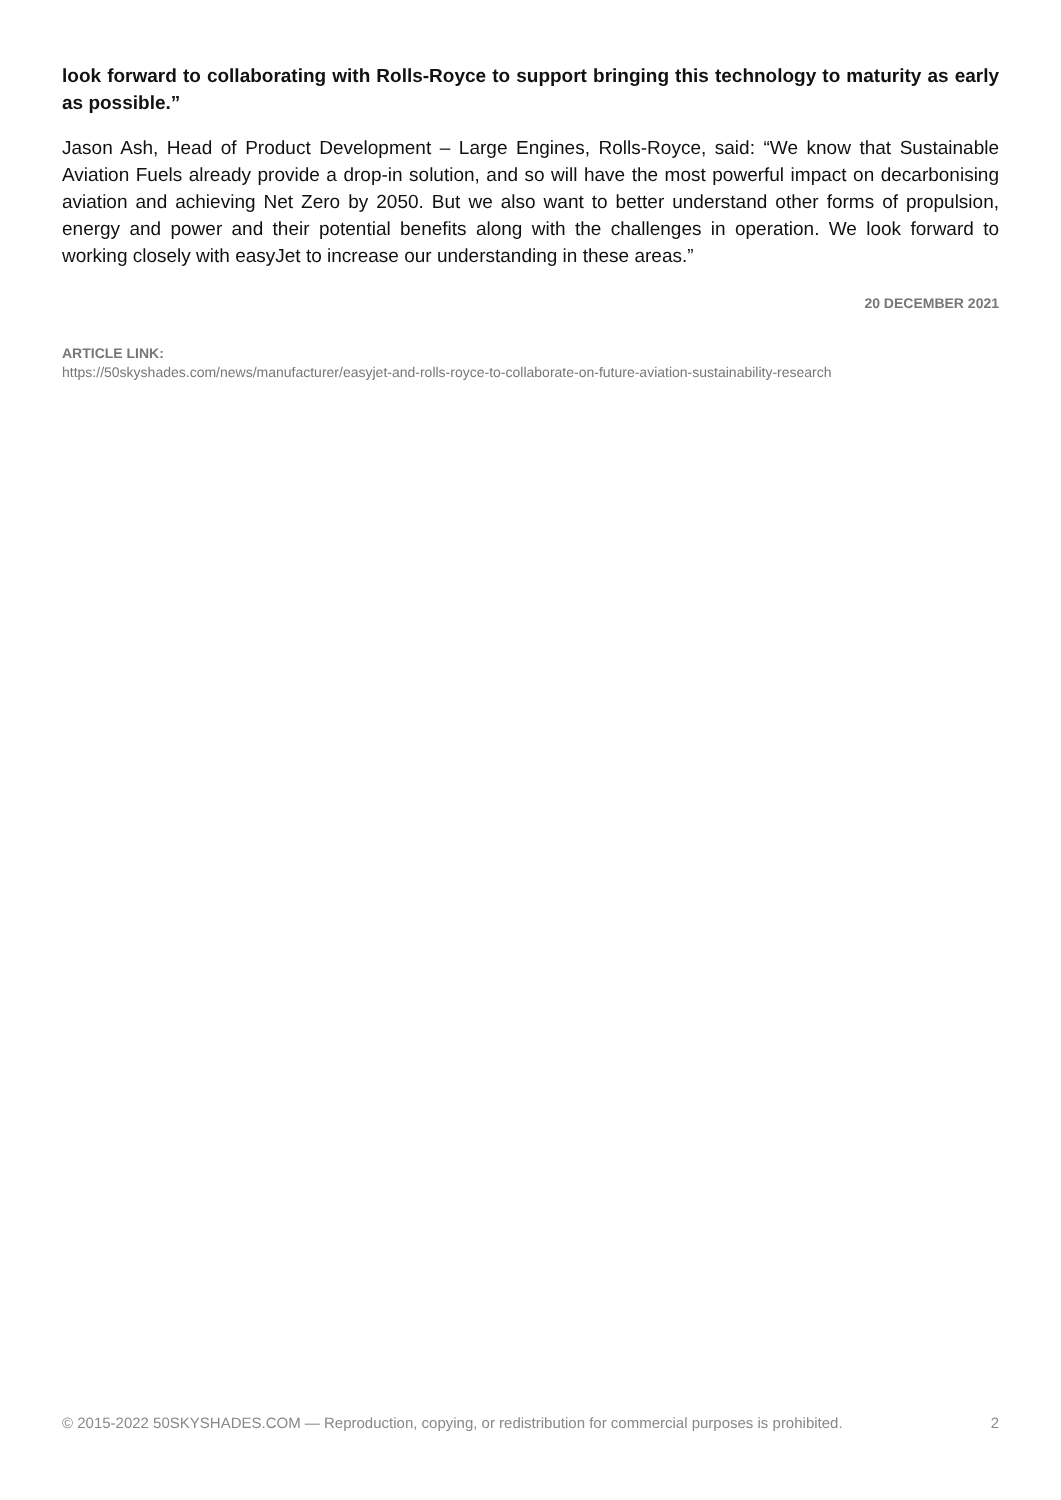look forward to collaborating with Rolls-Royce to support bringing this technology to maturity as early as possible.”
Jason Ash, Head of Product Development – Large Engines, Rolls-Royce, said: “We know that Sustainable Aviation Fuels already provide a drop-in solution, and so will have the most powerful impact on decarbonising aviation and achieving Net Zero by 2050. But we also want to better understand other forms of propulsion, energy and power and their potential benefits along with the challenges in operation. We look forward to working closely with easyJet to increase our understanding in these areas.”
20 DECEMBER 2021
ARTICLE LINK:
https://50skyshades.com/news/manufacturer/easyjet-and-rolls-royce-to-collaborate-on-future-aviation-sustainability-research
© 2015-2022 50SKYSHADES.COM — Reproduction, copying, or redistribution for commercial purposes is prohibited. 2